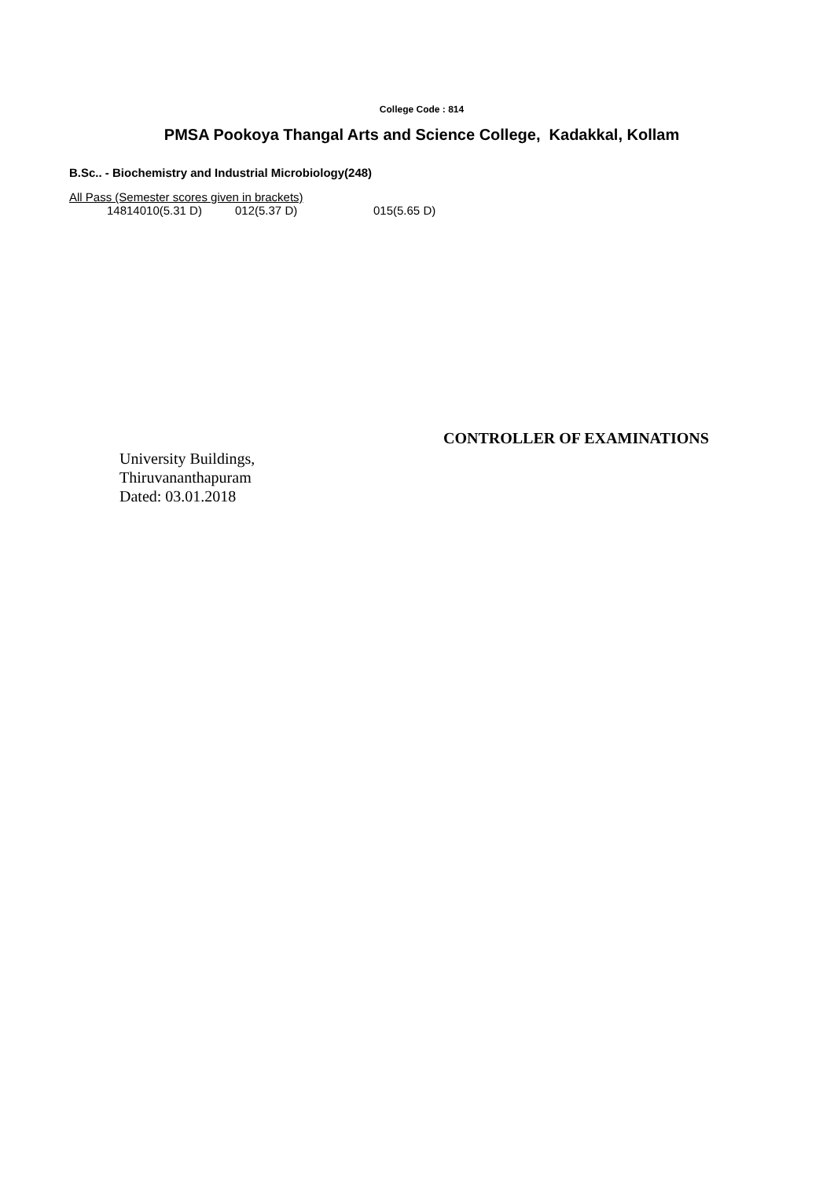College Code : 814
PMSA Pookoya Thangal Arts and Science College, Kadakkal, Kollam
B.Sc.. - Biochemistry and Industrial Microbiology(248)
All Pass (Semester scores given in brackets)
14814010(5.31 D) 012(5.37 D) 015(5.65 D)
CONTROLLER OF EXAMINATIONS
University Buildings,
Thiruvananthapuram
Dated: 03.01.2018